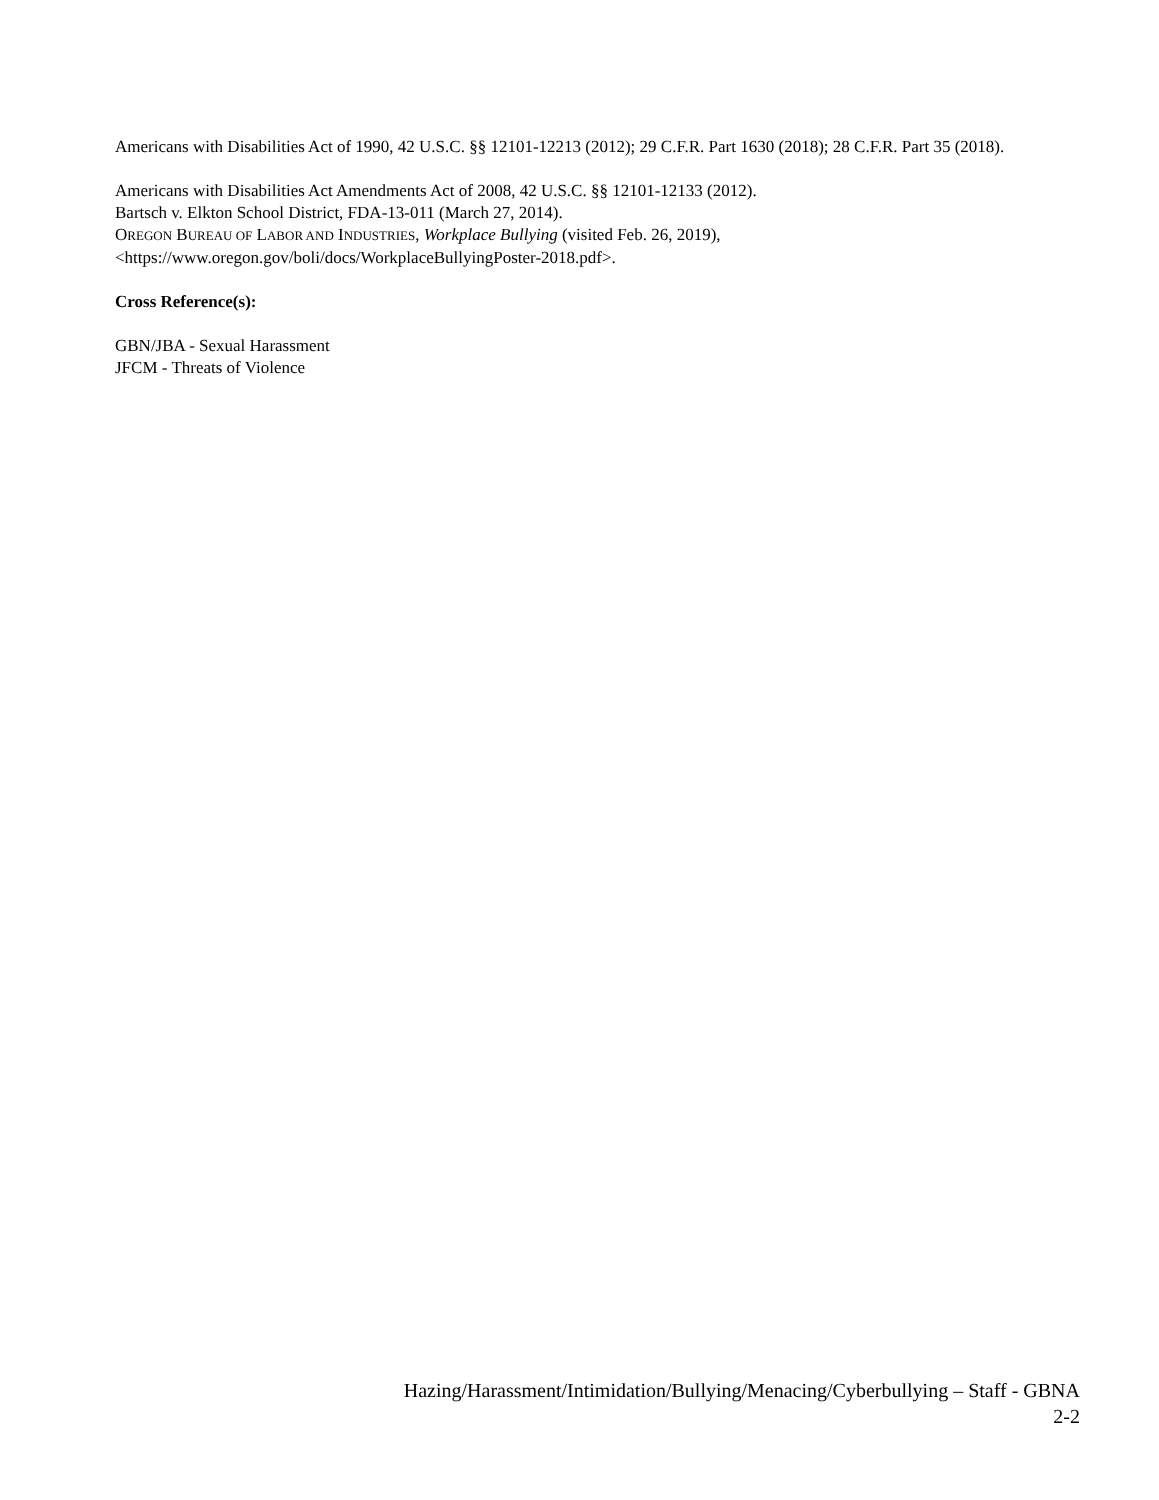Americans with Disabilities Act of 1990, 42 U.S.C. §§ 12101-12213 (2012); 29 C.F.R. Part 1630 (2018); 28 C.F.R. Part 35 (2018).
Americans with Disabilities Act Amendments Act of 2008, 42 U.S.C. §§ 12101-12133 (2012).
Bartsch v. Elkton School District, FDA-13-011 (March 27, 2014).
OREGON BUREAU OF LABOR AND INDUSTRIES, Workplace Bullying (visited Feb. 26, 2019), <https://www.oregon.gov/boli/docs/WorkplaceBullyingPoster-2018.pdf>.
Cross Reference(s):
GBN/JBA - Sexual Harassment
JFCM - Threats of Violence
Hazing/Harassment/Intimidation/Bullying/Menacing/Cyberbullying – Staff - GBNA
2-2